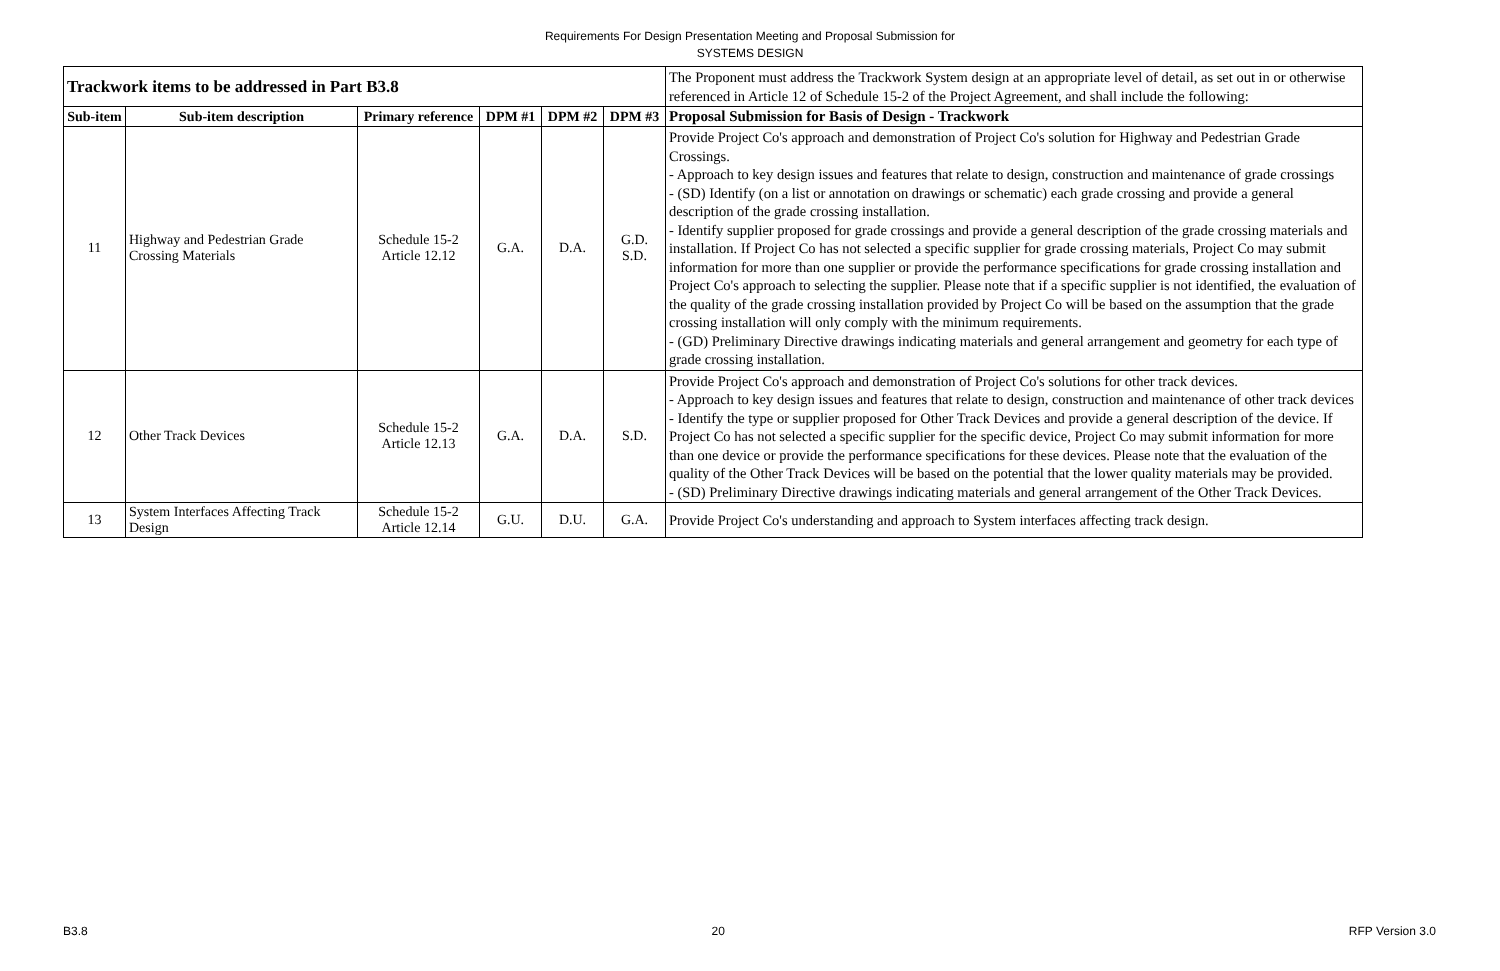Requirements For Design Presentation Meeting and Proposal Submission for
SYSTEMS DESIGN
| Trackwork items to be addressed in Part B3.8 | | | | | | The Proponent must address the Trackwork System design at an appropriate level of detail, as set out in or otherwise referenced in Article 12 of Schedule 15-2 of the Project Agreement, and shall include the following: |
| Sub-item | Sub-item description | Primary reference | DPM #1 | DPM #2 | DPM #3 | Proposal Submission for Basis of Design - Trackwork |
| 11 | Highway and Pedestrian Grade Crossing Materials | Schedule 15-2 Article 12.12 | G.A. | D.A. | G.D. S.D. | Provide Project Co's approach and demonstration of Project Co's solution for Highway and Pedestrian Grade Crossings. - Approach to key design issues and features that relate to design, construction and maintenance of grade crossings - (SD) Identify (on a list or annotation on drawings or schematic) each grade crossing and provide a general description of the grade crossing installation. - Identify supplier proposed for grade crossings and provide a general description of the grade crossing materials and installation. If Project Co has not selected a specific supplier for grade crossing materials, Project Co may submit information for more than one supplier or provide the performance specifications for grade crossing installation and Project Co's approach to selecting the supplier. Please note that if a specific supplier is not identified, the evaluation of the quality of the grade crossing installation provided by Project Co will be based on the assumption that the grade crossing installation will only comply with the minimum requirements. - (GD) Preliminary Directive drawings indicating materials and general arrangement and geometry for each type of grade crossing installation. |
| 12 | Other Track Devices | Schedule 15-2 Article 12.13 | G.A. | D.A. | S.D. | Provide Project Co's approach and demonstration of Project Co's solutions for other track devices. - Approach to key design issues and features that relate to design, construction and maintenance of other track devices - Identify the type or supplier proposed for Other Track Devices and provide a general description of the device. If Project Co has not selected a specific supplier for the specific device, Project Co may submit information for more than one device or provide the performance specifications for these devices. Please note that the evaluation of the quality of the Other Track Devices will be based on the potential that the lower quality materials may be provided. - (SD) Preliminary Directive drawings indicating materials and general arrangement of the Other Track Devices. |
| 13 | System Interfaces Affecting Track Design | Schedule 15-2 Article 12.14 | G.U. | D.U. | G.A. | Provide Project Co's understanding and approach to System interfaces affecting track design. |
B3.8 20 RFP Version 3.0